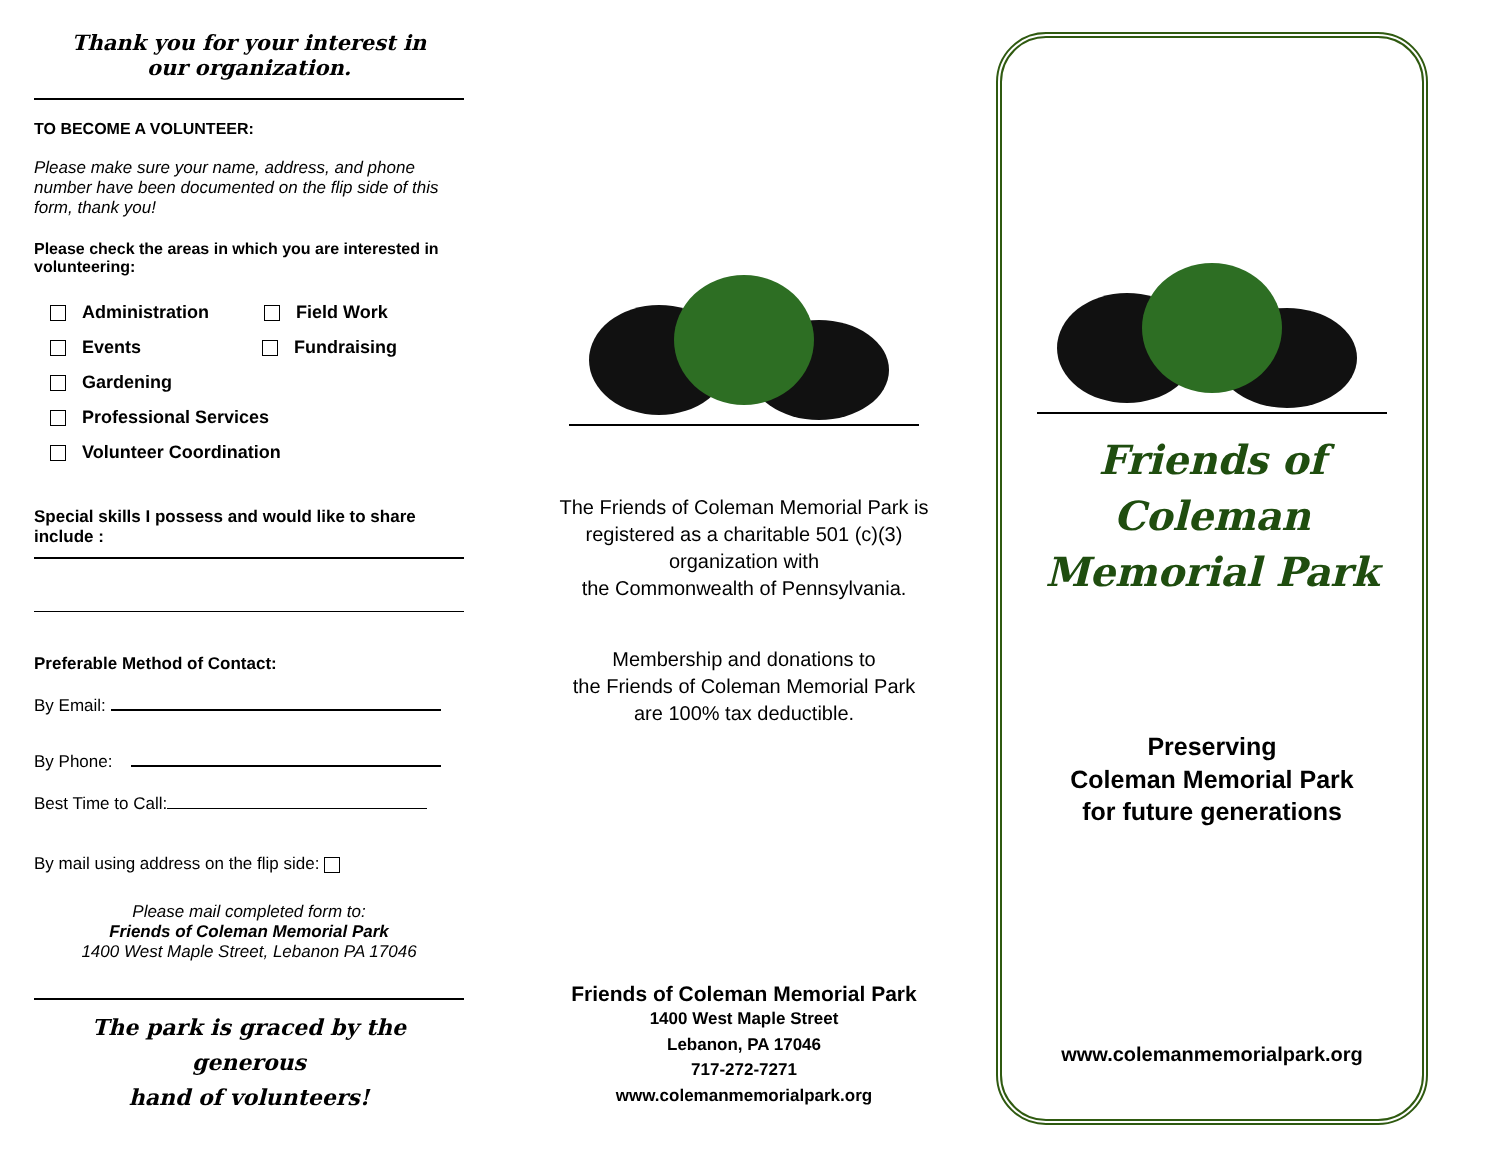Thank you for your interest in
our organization.
TO BECOME A VOLUNTEER:
Please make sure your name, address, and phone number have been documented on the flip side of this form, thank you!
Please check the areas in which you are interested in volunteering:
Administration Field Work
Events Fundraising
Gardening
Professional Services
Volunteer Coordination
Special skills I possess and would like to share include :
Preferable Method of Contact:
By Email:
By Phone:
Best Time to Call:
By mail using address on the flip side:
Please mail completed form to:
Friends of Coleman Memorial Park
1400 West Maple Street, Lebanon PA 17046
The park is graced by the generous
hand of volunteers!
The Friends of Coleman Memorial Park is registered as a charitable 501 (c)(3)
organization with
the Commonwealth of Pennsylvania.
Membership and donations to
the Friends of Coleman Memorial Park
are 100% tax deductible.
Friends of Coleman Memorial Park
1400 West Maple Street
Lebanon, PA 17046
717-272-7271
www.colemanmemorialpark.org
Friends of
Coleman Memorial Park
Preserving
Coleman Memorial Park
for future generations
www.colemanmemorialpark.org